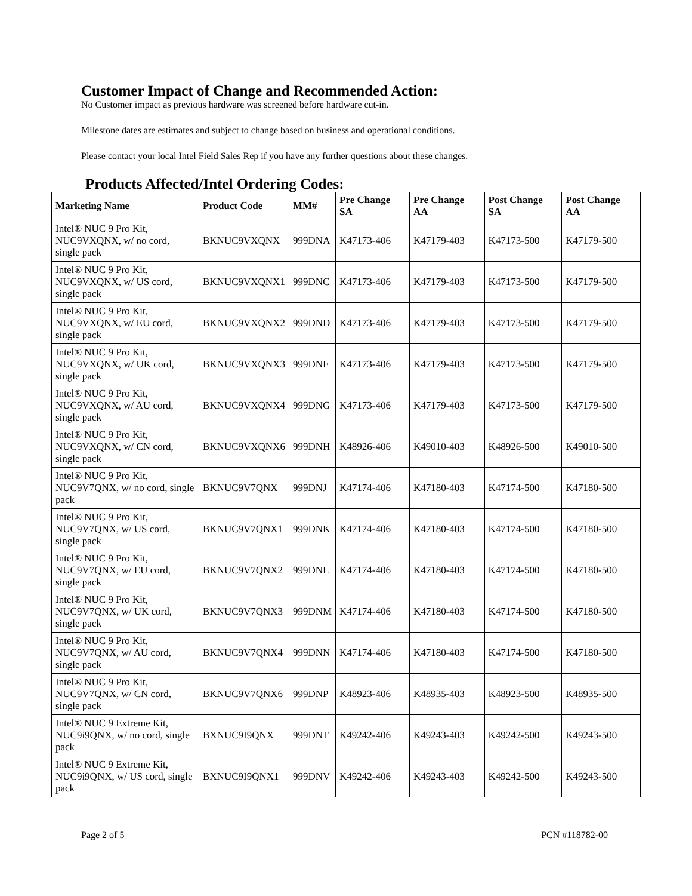Customer Impact of Change and Recommended Action:
No Customer impact as previous hardware was screened before hardware cut-in.
Milestone dates are estimates and subject to change based on business and operational conditions.
Please contact your local Intel Field Sales Rep if you have any further questions about these changes.
Products Affected/Intel Ordering Codes:
| Marketing Name | Product Code | MM# | Pre Change SA | Pre Change AA | Post Change SA | Post Change AA |
| --- | --- | --- | --- | --- | --- | --- |
| Intel® NUC 9 Pro Kit, NUC9VXQNX, w/ no cord, single pack | BKNUC9VXQNX | 999DNA | K47173-406 | K47179-403 | K47173-500 | K47179-500 |
| Intel® NUC 9 Pro Kit, NUC9VXQNX, w/ US cord, single pack | BKNUC9VXQNX1 | 999DNC | K47173-406 | K47179-403 | K47173-500 | K47179-500 |
| Intel® NUC 9 Pro Kit, NUC9VXQNX, w/ EU cord, single pack | BKNUC9VXQNX2 | 999DND | K47173-406 | K47179-403 | K47173-500 | K47179-500 |
| Intel® NUC 9 Pro Kit, NUC9VXQNX, w/ UK cord, single pack | BKNUC9VXQNX3 | 999DNF | K47173-406 | K47179-403 | K47173-500 | K47179-500 |
| Intel® NUC 9 Pro Kit, NUC9VXQNX, w/ AU cord, single pack | BKNUC9VXQNX4 | 999DNG | K47173-406 | K47179-403 | K47173-500 | K47179-500 |
| Intel® NUC 9 Pro Kit, NUC9VXQNX, w/ CN cord, single pack | BKNUC9VXQNX6 | 999DNH | K48926-406 | K49010-403 | K48926-500 | K49010-500 |
| Intel® NUC 9 Pro Kit, NUC9V7QNX, w/ no cord, single pack | BKNUC9V7QNX | 999DNJ | K47174-406 | K47180-403 | K47174-500 | K47180-500 |
| Intel® NUC 9 Pro Kit, NUC9V7QNX, w/ US cord, single pack | BKNUC9V7QNX1 | 999DNK | K47174-406 | K47180-403 | K47174-500 | K47180-500 |
| Intel® NUC 9 Pro Kit, NUC9V7QNX, w/ EU cord, single pack | BKNUC9V7QNX2 | 999DNL | K47174-406 | K47180-403 | K47174-500 | K47180-500 |
| Intel® NUC 9 Pro Kit, NUC9V7QNX, w/ UK cord, single pack | BKNUC9V7QNX3 | 999DNM | K47174-406 | K47180-403 | K47174-500 | K47180-500 |
| Intel® NUC 9 Pro Kit, NUC9V7QNX, w/ AU cord, single pack | BKNUC9V7QNX4 | 999DNN | K47174-406 | K47180-403 | K47174-500 | K47180-500 |
| Intel® NUC 9 Pro Kit, NUC9V7QNX, w/ CN cord, single pack | BKNUC9V7QNX6 | 999DNP | K48923-406 | K48935-403 | K48923-500 | K48935-500 |
| Intel® NUC 9 Extreme Kit, NUC9i9QNX, w/ no cord, single pack | BXNUC9I9QNX | 999DNT | K49242-406 | K49243-403 | K49242-500 | K49243-500 |
| Intel® NUC 9 Extreme Kit, NUC9i9QNX, w/ US cord, single pack | BXNUC9I9QNX1 | 999DNV | K49242-406 | K49243-403 | K49242-500 | K49243-500 |
Page 2 of 5 PCN #118782-00